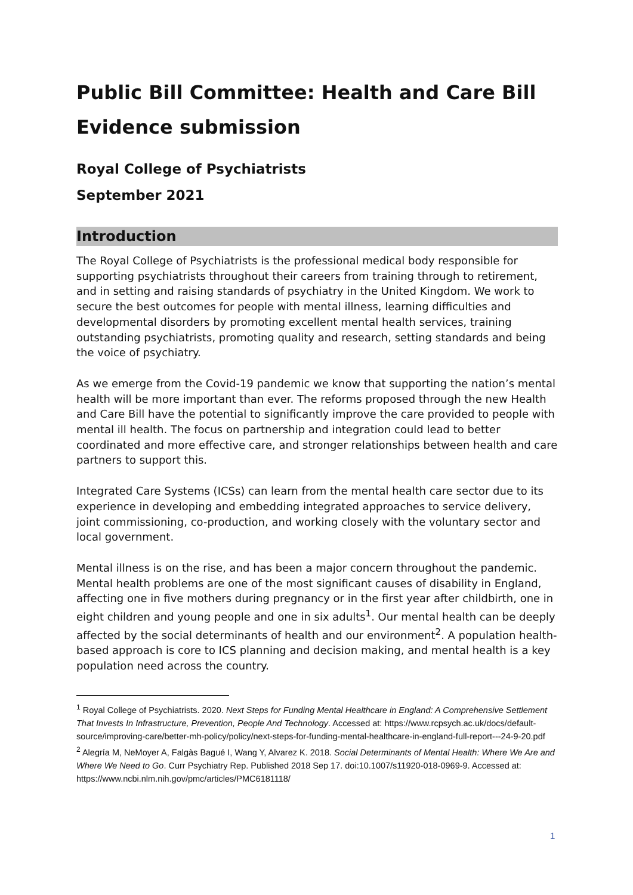Public Bill Committee: Health and Care Bill Evidence submission
Royal College of Psychiatrists
September 2021
Introduction
The Royal College of Psychiatrists is the professional medical body responsible for supporting psychiatrists throughout their careers from training through to retirement, and in setting and raising standards of psychiatry in the United Kingdom. We work to secure the best outcomes for people with mental illness, learning difficulties and developmental disorders by promoting excellent mental health services, training outstanding psychiatrists, promoting quality and research, setting standards and being the voice of psychiatry.
As we emerge from the Covid-19 pandemic we know that supporting the nation’s mental health will be more important than ever. The reforms proposed through the new Health and Care Bill have the potential to significantly improve the care provided to people with mental ill health. The focus on partnership and integration could lead to better coordinated and more effective care, and stronger relationships between health and care partners to support this.
Integrated Care Systems (ICSs) can learn from the mental health care sector due to its experience in developing and embedding integrated approaches to service delivery, joint commissioning, co-production, and working closely with the voluntary sector and local government.
Mental illness is on the rise, and has been a major concern throughout the pandemic. Mental health problems are one of the most significant causes of disability in England, affecting one in five mothers during pregnancy or in the first year after childbirth, one in eight children and young people and one in six adults<sup>1</sup>. Our mental health can be deeply affected by the social determinants of health and our environment<sup>2</sup>. A population health-based approach is core to ICS planning and decision making, and mental health is a key population need across the country.
<sup>1</sup> Royal College of Psychiatrists. 2020. Next Steps for Funding Mental Healthcare in England: A Comprehensive Settlement That Invests In Infrastructure, Prevention, People And Technology. Accessed at: https://www.rcpsych.ac.uk/docs/default-source/improving-care/better-mh-policy/policy/next-steps-for-funding-mental-healthcare-in-england-full-report---24-9-20.pdf
<sup>2</sup> Alegría M, NeMoyer A, Falgàs Bagué I, Wang Y, Alvarez K. 2018. Social Determinants of Mental Health: Where We Are and Where We Need to Go. Curr Psychiatry Rep. Published 2018 Sep 17. doi:10.1007/s11920-018-0969-9. Accessed at: https://www.ncbi.nlm.nih.gov/pmc/articles/PMC6181118/
1